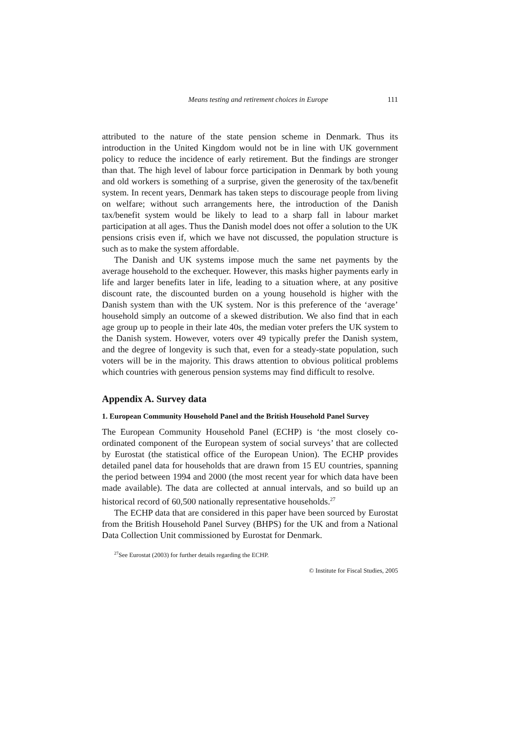Means testing and retirement choices in Europe 111
attributed to the nature of the state pension scheme in Denmark. Thus its introduction in the United Kingdom would not be in line with UK government policy to reduce the incidence of early retirement. But the findings are stronger than that. The high level of labour force participation in Denmark by both young and old workers is something of a surprise, given the generosity of the tax/benefit system. In recent years, Denmark has taken steps to discourage people from living on welfare; without such arrangements here, the introduction of the Danish tax/benefit system would be likely to lead to a sharp fall in labour market participation at all ages. Thus the Danish model does not offer a solution to the UK pensions crisis even if, which we have not discussed, the population structure is such as to make the system affordable.
The Danish and UK systems impose much the same net payments by the average household to the exchequer. However, this masks higher payments early in life and larger benefits later in life, leading to a situation where, at any positive discount rate, the discounted burden on a young household is higher with the Danish system than with the UK system. Nor is this preference of the ‘average’ household simply an outcome of a skewed distribution. We also find that in each age group up to people in their late 40s, the median voter prefers the UK system to the Danish system. However, voters over 49 typically prefer the Danish system, and the degree of longevity is such that, even for a steady-state population, such voters will be in the majority. This draws attention to obvious political problems which countries with generous pension systems may find difficult to resolve.
Appendix A. Survey data
1. European Community Household Panel and the British Household Panel Survey
The European Community Household Panel (ECHP) is ‘the most closely co-ordinated component of the European system of social surveys’ that are collected by Eurostat (the statistical office of the European Union). The ECHP provides detailed panel data for households that are drawn from 15 EU countries, spanning the period between 1994 and 2000 (the most recent year for which data have been made available). The data are collected at annual intervals, and so build up an historical record of 60,500 nationally representative households.<sup>27</sup>
The ECHP data that are considered in this paper have been sourced by Eurostat from the British Household Panel Survey (BHPS) for the UK and from a National Data Collection Unit commissioned by Eurostat for Denmark.
<sup>27</sup> See Eurostat (2003) for further details regarding the ECHP.
© Institute for Fiscal Studies, 2005